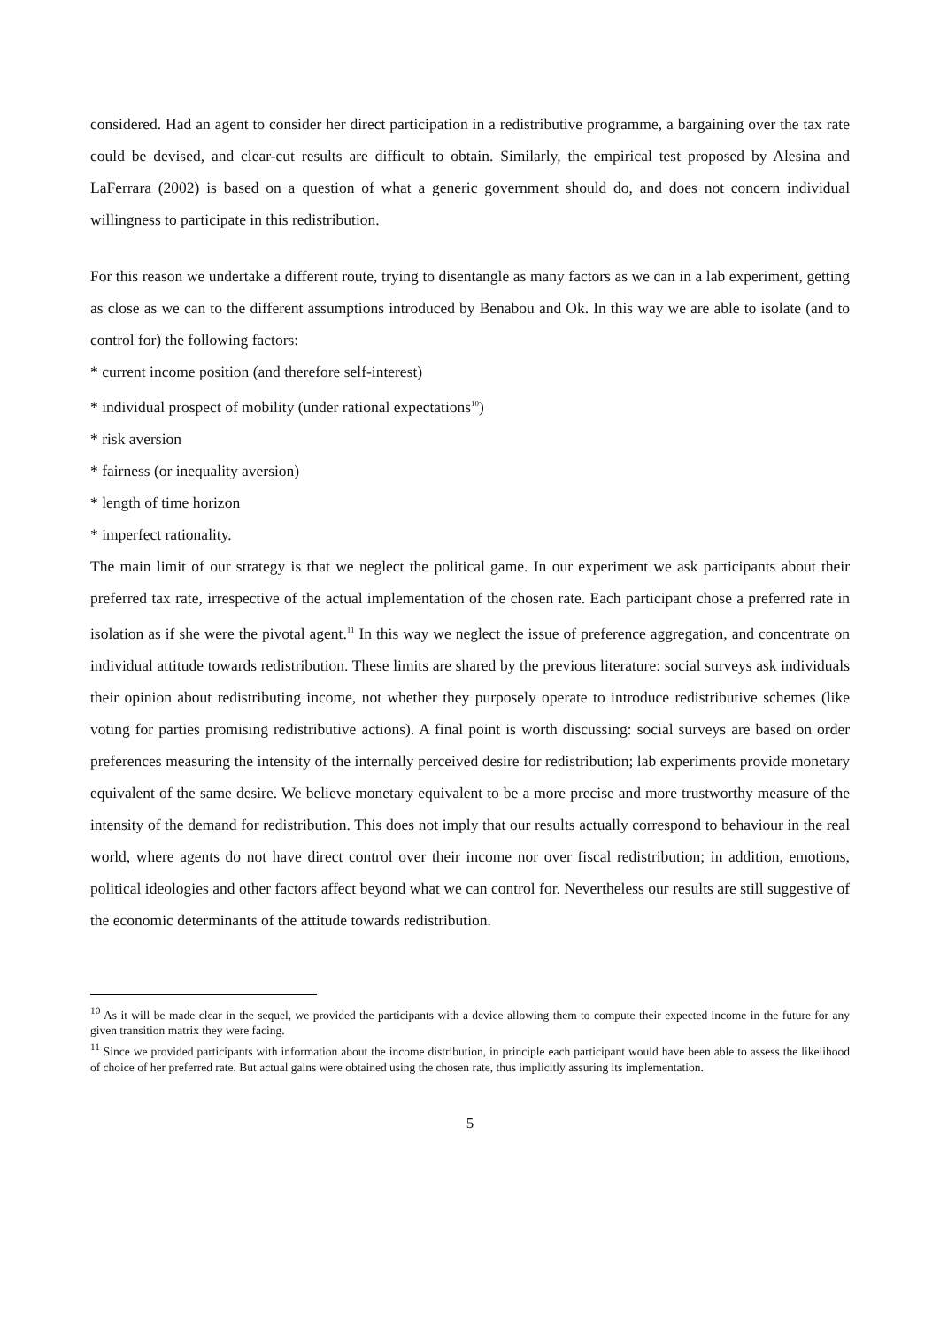considered. Had an agent to consider her direct participation in a redistributive programme, a bargaining over the tax rate could be devised, and clear-cut results are difficult to obtain. Similarly, the empirical test proposed by Alesina and LaFerrara (2002) is based on a question of what a generic government should do, and does not concern individual willingness to participate in this redistribution.
For this reason we undertake a different route, trying to disentangle as many factors as we can in a lab experiment, getting as close as we can to the different assumptions introduced by Benabou and Ok. In this way we are able to isolate (and to control for) the following factors:
* current income position (and therefore self-interest)
* individual prospect of mobility (under rational expectations<sup>10</sup>)
* risk aversion
* fairness (or inequality aversion)
* length of time horizon
* imperfect rationality.
The main limit of our strategy is that we neglect the political game. In our experiment we ask participants about their preferred tax rate, irrespective of the actual implementation of the chosen rate. Each participant chose a preferred rate in isolation as if she were the pivotal agent.<sup>11</sup> In this way we neglect the issue of preference aggregation, and concentrate on individual attitude towards redistribution. These limits are shared by the previous literature: social surveys ask individuals their opinion about redistributing income, not whether they purposely operate to introduce redistributive schemes (like voting for parties promising redistributive actions). A final point is worth discussing: social surveys are based on order preferences measuring the intensity of the internally perceived desire for redistribution; lab experiments provide monetary equivalent of the same desire. We believe monetary equivalent to be a more precise and more trustworthy measure of the intensity of the demand for redistribution. This does not imply that our results actually correspond to behaviour in the real world, where agents do not have direct control over their income nor over fiscal redistribution; in addition, emotions, political ideologies and other factors affect beyond what we can control for. Nevertheless our results are still suggestive of the economic determinants of the attitude towards redistribution.
<sup>10</sup> As it will be made clear in the sequel, we provided the participants with a device allowing them to compute their expected income in the future for any given transition matrix they were facing.
<sup>11</sup> Since we provided participants with information about the income distribution, in principle each participant would have been able to assess the likelihood of choice of her preferred rate. But actual gains were obtained using the chosen rate, thus implicitly assuring its implementation.
5